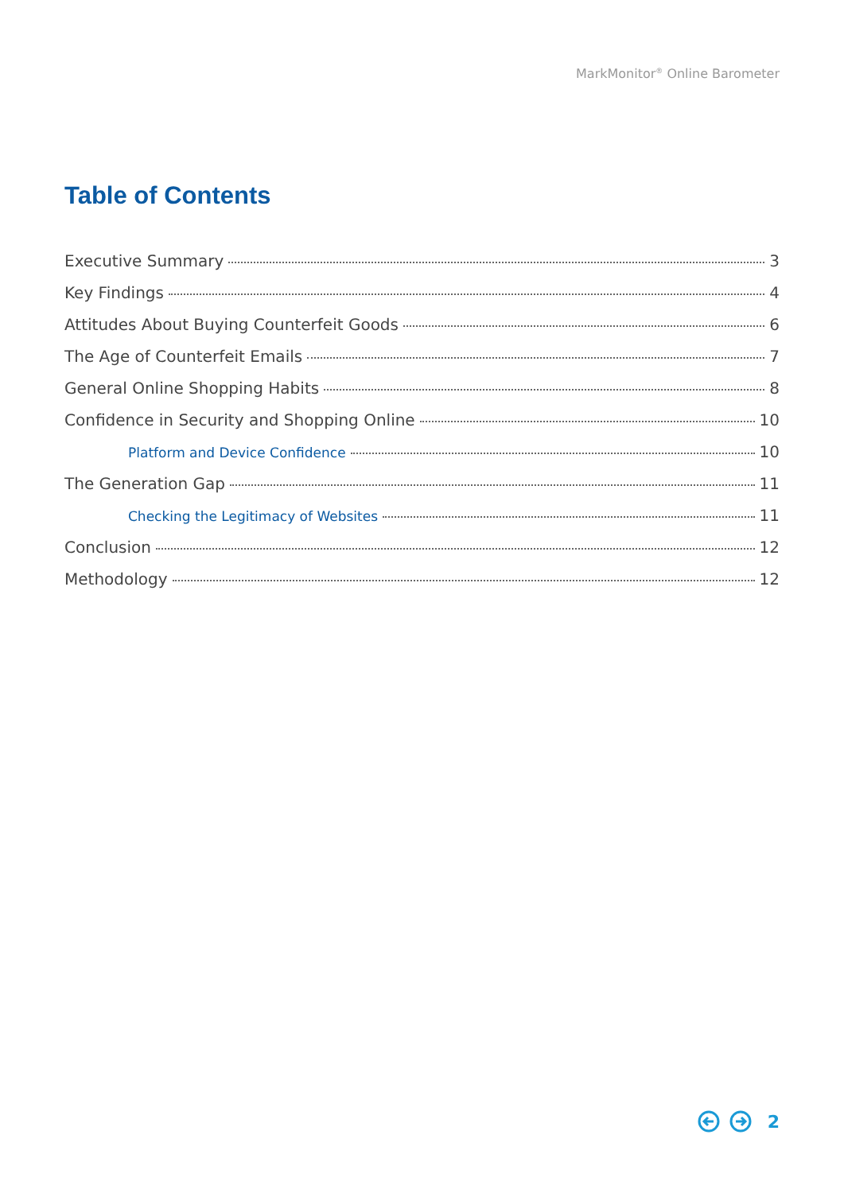MarkMonitor<sup>®</sup> Online Barometer
Table of Contents
Executive Summary 3
Key Findings 4
Attitudes About Buying Counterfeit Goods 6
The Age of Counterfeit Emails 7
General Online Shopping Habits 8
Confidence in Security and Shopping Online 10
Platform and Device Confidence 10
The Generation Gap 11
Checking the Legitimacy of Websites 11
Conclusion 12
Methodology 12
2